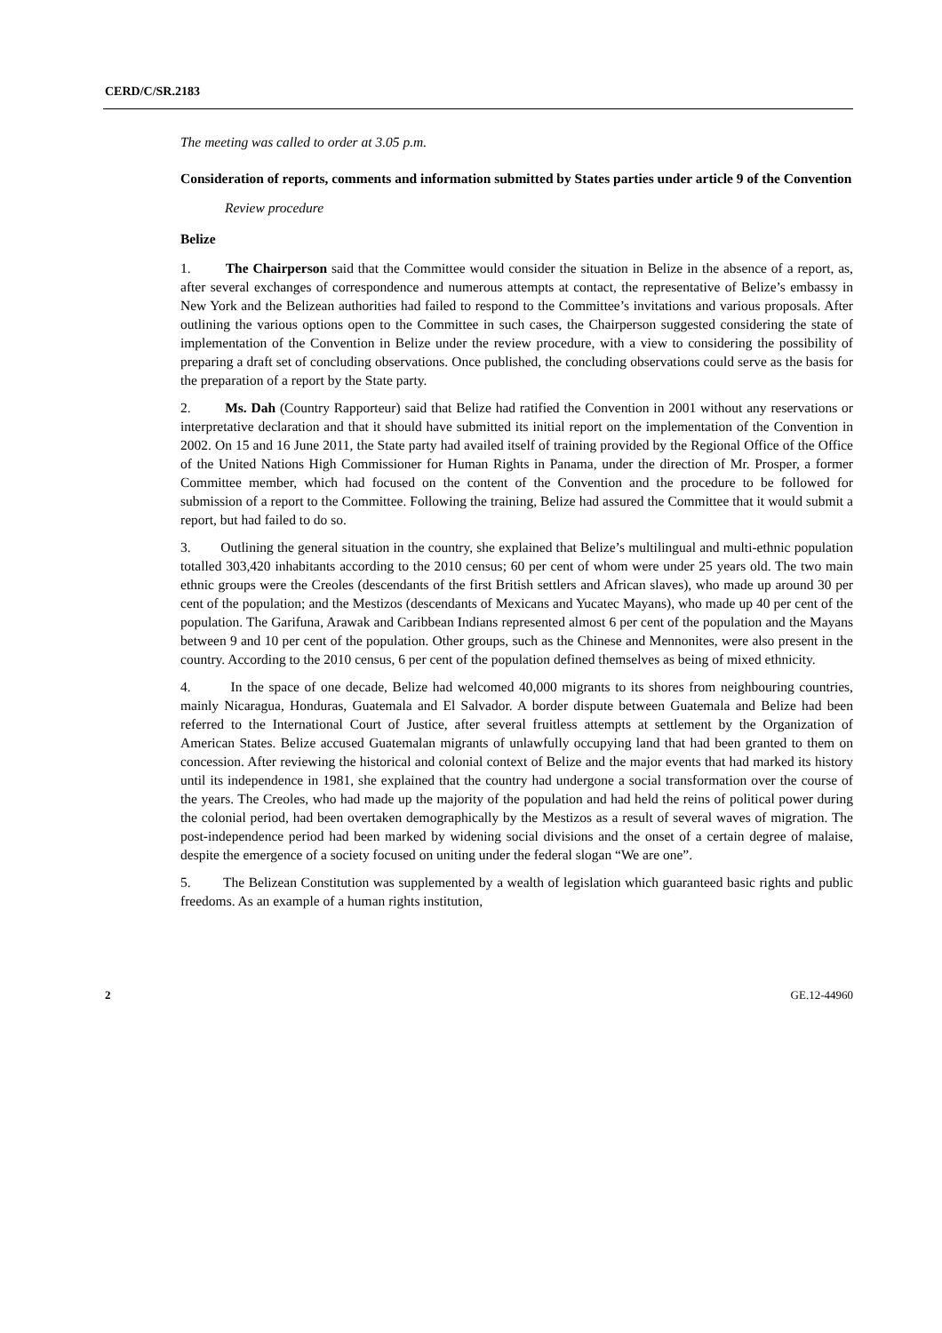CERD/C/SR.2183
The meeting was called to order at 3.05 p.m.
Consideration of reports, comments and information submitted by States parties under article 9 of the Convention
Review procedure
Belize
1. The Chairperson said that the Committee would consider the situation in Belize in the absence of a report, as, after several exchanges of correspondence and numerous attempts at contact, the representative of Belize’s embassy in New York and the Belizean authorities had failed to respond to the Committee’s invitations and various proposals. After outlining the various options open to the Committee in such cases, the Chairperson suggested considering the state of implementation of the Convention in Belize under the review procedure, with a view to considering the possibility of preparing a draft set of concluding observations. Once published, the concluding observations could serve as the basis for the preparation of a report by the State party.
2. Ms. Dah (Country Rapporteur) said that Belize had ratified the Convention in 2001 without any reservations or interpretative declaration and that it should have submitted its initial report on the implementation of the Convention in 2002. On 15 and 16 June 2011, the State party had availed itself of training provided by the Regional Office of the Office of the United Nations High Commissioner for Human Rights in Panama, under the direction of Mr. Prosper, a former Committee member, which had focused on the content of the Convention and the procedure to be followed for submission of a report to the Committee. Following the training, Belize had assured the Committee that it would submit a report, but had failed to do so.
3. Outlining the general situation in the country, she explained that Belize’s multilingual and multi-ethnic population totalled 303,420 inhabitants according to the 2010 census; 60 per cent of whom were under 25 years old. The two main ethnic groups were the Creoles (descendants of the first British settlers and African slaves), who made up around 30 per cent of the population; and the Mestizos (descendants of Mexicans and Yucatec Mayans), who made up 40 per cent of the population. The Garifuna, Arawak and Caribbean Indians represented almost 6 per cent of the population and the Mayans between 9 and 10 per cent of the population. Other groups, such as the Chinese and Mennonites, were also present in the country. According to the 2010 census, 6 per cent of the population defined themselves as being of mixed ethnicity.
4. In the space of one decade, Belize had welcomed 40,000 migrants to its shores from neighbouring countries, mainly Nicaragua, Honduras, Guatemala and El Salvador. A border dispute between Guatemala and Belize had been referred to the International Court of Justice, after several fruitless attempts at settlement by the Organization of American States. Belize accused Guatemalan migrants of unlawfully occupying land that had been granted to them on concession. After reviewing the historical and colonial context of Belize and the major events that had marked its history until its independence in 1981, she explained that the country had undergone a social transformation over the course of the years. The Creoles, who had made up the majority of the population and had held the reins of political power during the colonial period, had been overtaken demographically by the Mestizos as a result of several waves of migration. The post-independence period had been marked by widening social divisions and the onset of a certain degree of malaise, despite the emergence of a society focused on uniting under the federal slogan “We are one”.
5. The Belizean Constitution was supplemented by a wealth of legislation which guaranteed basic rights and public freedoms. As an example of a human rights institution,
2 GE.12-44960